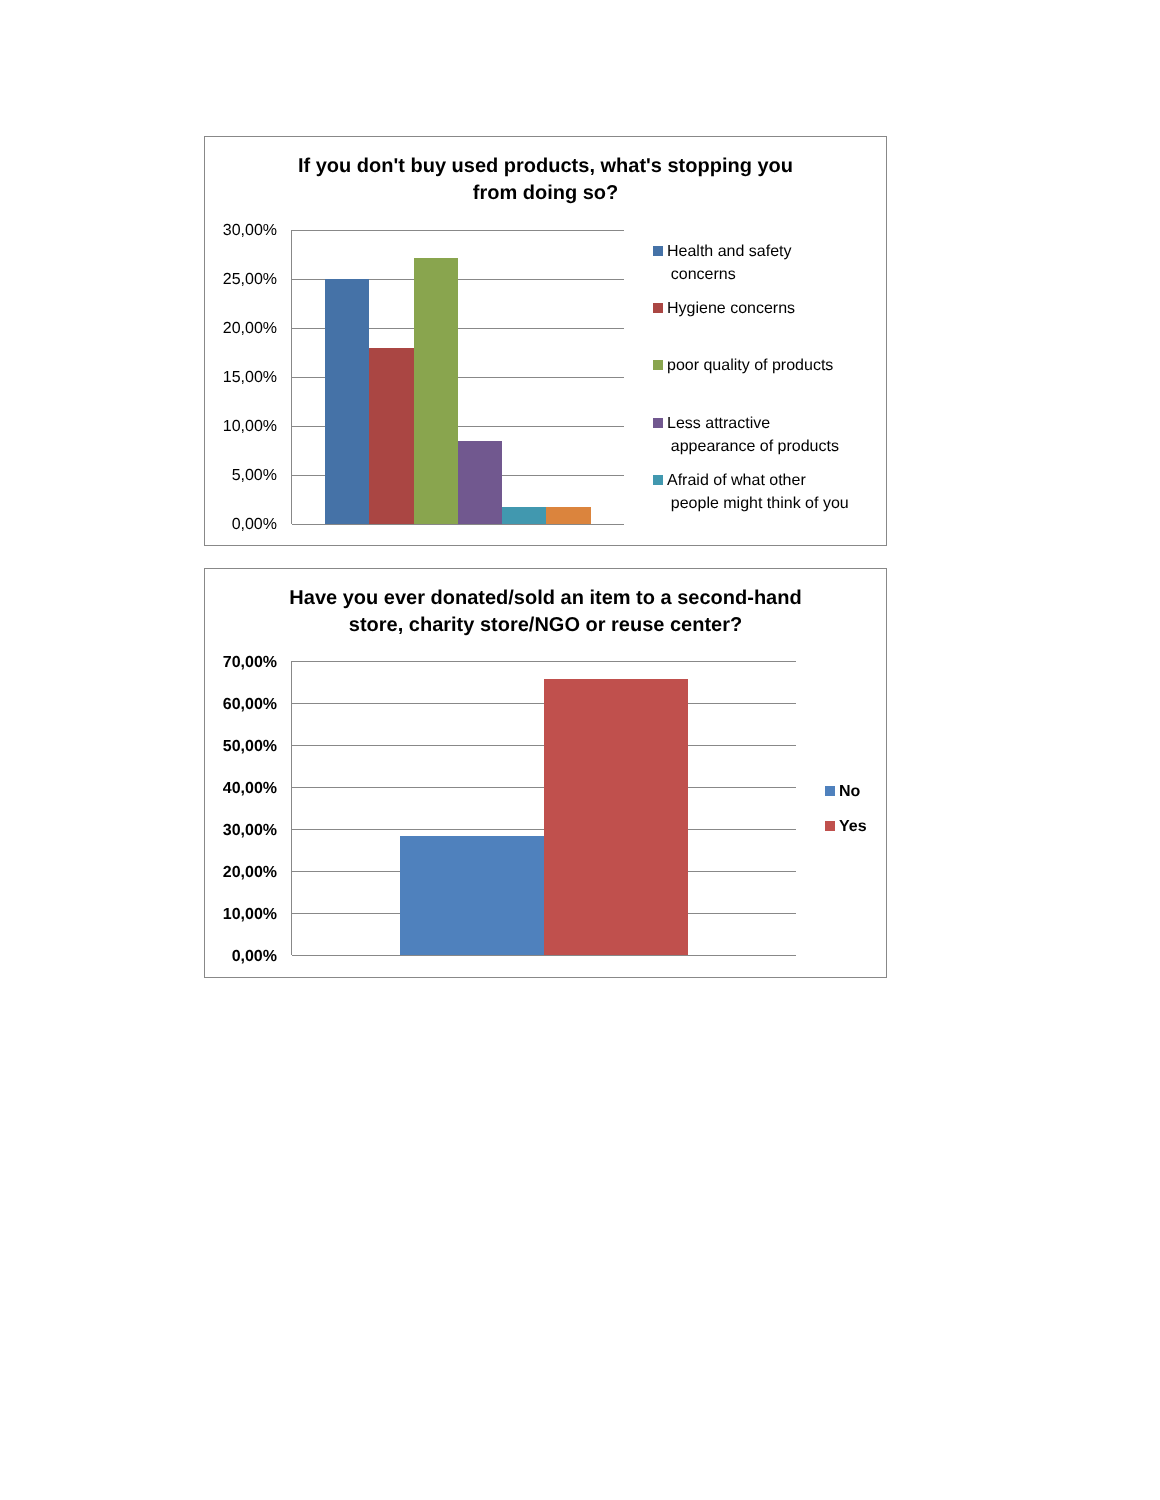If you don't buy used products, what's stopping you
from doing so?
30,00%
25,00%
20,00%
15,00%
10,00%
5,00%
0,00%
Health and safety
concerns
Hygiene concerns
poor quality of products
Less attractive
appearance of products
Afraid of what other
people might think of you
Have you ever donated/sold an item to a second-hand
store, charity store/NGO or reuse center?
70,00%
60,00%
50,00%
40,00%
30,00%
20,00%
10,00%
0,00%
No
Yes